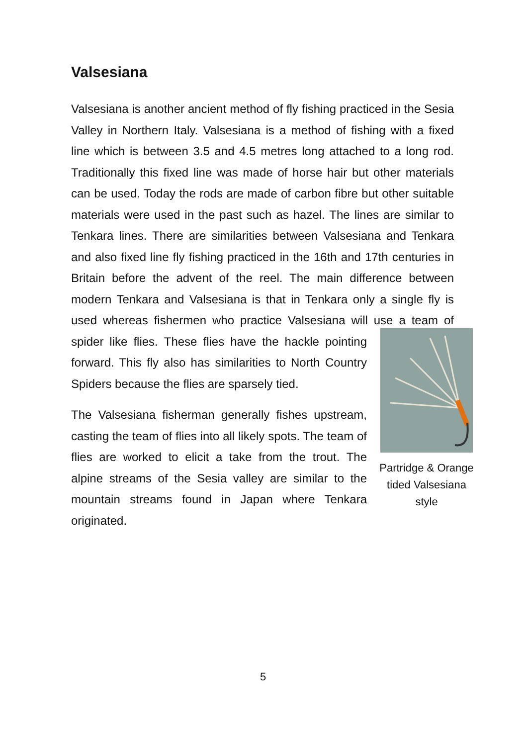Valsesiana
Valsesiana is another ancient method of fly fishing practiced in the Sesia Valley in Northern Italy. Valsesiana is a method of fishing with a fixed line which is between 3.5 and 4.5 metres long attached to a long rod. Traditionally this fixed line was made of horse hair but other materials can be used. Today the rods are made of carbon fibre but other suitable materials were used in the past such as hazel. The lines are similar to Tenkara lines. There are similarities between Valsesiana and Tenkara and also fixed line fly fishing practiced in the 16th and 17th centuries in Britain before the advent of the reel. The main difference between modern Tenkara and Valsesiana is that in Tenkara only a single fly is used whereas fishermen who practice Valsesiana will use a team of spider like flies. Partridge & Orange tided Valsesiana style These flies have the hackle pointing forward. This fly also has similarities to North Country Spiders because the flies are sparsely tied.
The Valsesiana fisherman generally fishes upstream, casting the team of flies into all likely spots. The team of flies are worked to elicit a take from the trout. The alpine streams of the Sesia valley are similar to the mountain streams found in Japan where Tenkara originated.
5